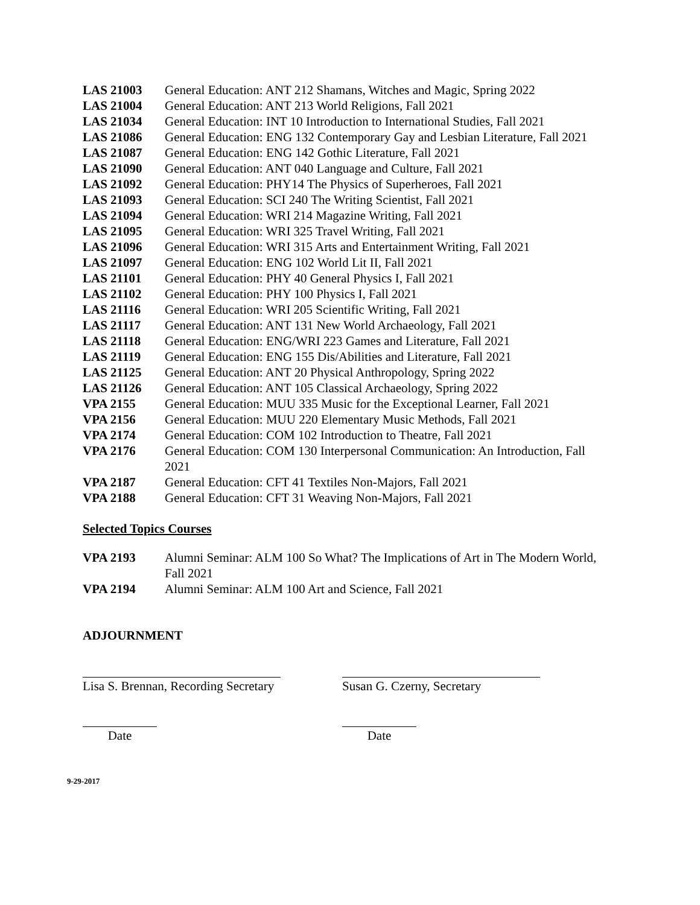LAS 21003 General Education: ANT 212 Shamans, Witches and Magic, Spring 2022
LAS 21004 General Education: ANT 213 World Religions, Fall 2021
LAS 21034 General Education: INT 10 Introduction to International Studies, Fall 2021
LAS 21086 General Education: ENG 132 Contemporary Gay and Lesbian Literature, Fall 2021
LAS 21087 General Education: ENG 142 Gothic Literature, Fall 2021
LAS 21090 General Education: ANT 040 Language and Culture, Fall 2021
LAS 21092 General Education: PHY14 The Physics of Superheroes, Fall 2021
LAS 21093 General Education: SCI 240 The Writing Scientist, Fall 2021
LAS 21094 General Education: WRI 214 Magazine Writing, Fall 2021
LAS 21095 General Education: WRI 325 Travel Writing, Fall 2021
LAS 21096 General Education: WRI 315 Arts and Entertainment Writing, Fall 2021
LAS 21097 General Education: ENG 102 World Lit II, Fall 2021
LAS 21101 General Education: PHY 40 General Physics I, Fall 2021
LAS 21102 General Education: PHY 100 Physics I, Fall 2021
LAS 21116 General Education: WRI 205 Scientific Writing, Fall 2021
LAS 21117 General Education: ANT 131 New World Archaeology, Fall 2021
LAS 21118 General Education: ENG/WRI 223 Games and Literature, Fall 2021
LAS 21119 General Education: ENG 155 Dis/Abilities and Literature, Fall 2021
LAS 21125 General Education: ANT 20 Physical Anthropology, Spring 2022
LAS 21126 General Education: ANT 105 Classical Archaeology, Spring 2022
VPA 2155 General Education: MUU 335 Music for the Exceptional Learner, Fall 2021
VPA 2156 General Education: MUU 220 Elementary Music Methods, Fall 2021
VPA 2174 General Education: COM 102 Introduction to Theatre, Fall 2021
VPA 2176 General Education: COM 130 Interpersonal Communication: An Introduction, Fall 2021
VPA 2187 General Education: CFT 41 Textiles Non-Majors, Fall 2021
VPA 2188 General Education: CFT 31 Weaving Non-Majors, Fall 2021
Selected Topics Courses
VPA 2193 Alumni Seminar: ALM 100 So What? The Implications of Art in The Modern World, Fall 2021
VPA 2194 Alumni Seminar: ALM 100 Art and Science, Fall 2021
ADJOURNMENT
Lisa S. Brennan, Recording Secretary
Susan G. Czerny, Secretary
Date Date
9-29-2017